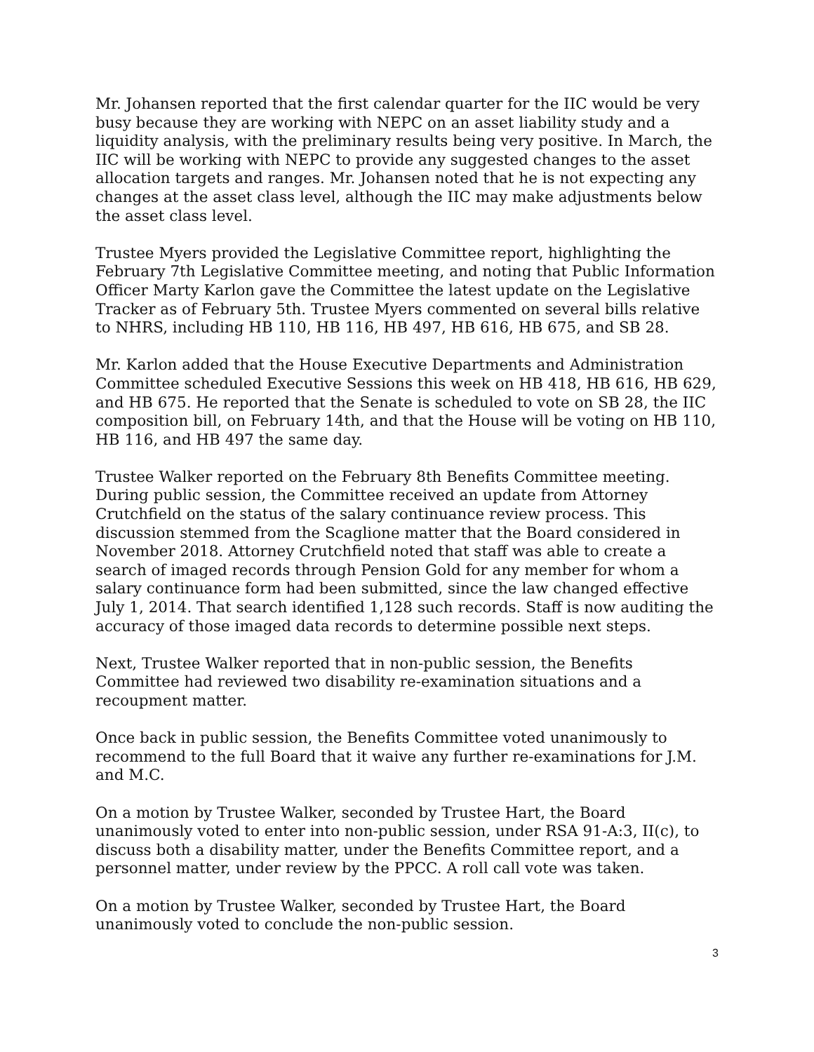Mr. Johansen reported that the first calendar quarter for the IIC would be very busy because they are working with NEPC on an asset liability study and a liquidity analysis, with the preliminary results being very positive. In March, the IIC will be working with NEPC to provide any suggested changes to the asset allocation targets and ranges. Mr. Johansen noted that he is not expecting any changes at the asset class level, although the IIC may make adjustments below the asset class level.
Trustee Myers provided the Legislative Committee report, highlighting the February 7th Legislative Committee meeting, and noting that Public Information Officer Marty Karlon gave the Committee the latest update on the Legislative Tracker as of February 5th. Trustee Myers commented on several bills relative to NHRS, including HB 110, HB 116, HB 497, HB 616, HB 675, and SB 28.
Mr. Karlon added that the House Executive Departments and Administration Committee scheduled Executive Sessions this week on HB 418, HB 616, HB 629, and HB 675. He reported that the Senate is scheduled to vote on SB 28, the IIC composition bill, on February 14th, and that the House will be voting on HB 110, HB 116, and HB 497 the same day.
Trustee Walker reported on the February 8th Benefits Committee meeting. During public session, the Committee received an update from Attorney Crutchfield on the status of the salary continuance review process. This discussion stemmed from the Scaglione matter that the Board considered in November 2018. Attorney Crutchfield noted that staff was able to create a search of imaged records through Pension Gold for any member for whom a salary continuance form had been submitted, since the law changed effective July 1, 2014. That search identified 1,128 such records. Staff is now auditing the accuracy of those imaged data records to determine possible next steps.
Next, Trustee Walker reported that in non-public session, the Benefits Committee had reviewed two disability re-examination situations and a recoupment matter.
Once back in public session, the Benefits Committee voted unanimously to recommend to the full Board that it waive any further re-examinations for J.M. and M.C.
On a motion by Trustee Walker, seconded by Trustee Hart, the Board unanimously voted to enter into non-public session, under RSA 91-A:3, II(c), to discuss both a disability matter, under the Benefits Committee report, and a personnel matter, under review by the PPCC. A roll call vote was taken.
On a motion by Trustee Walker, seconded by Trustee Hart, the Board unanimously voted to conclude the non-public session.
3